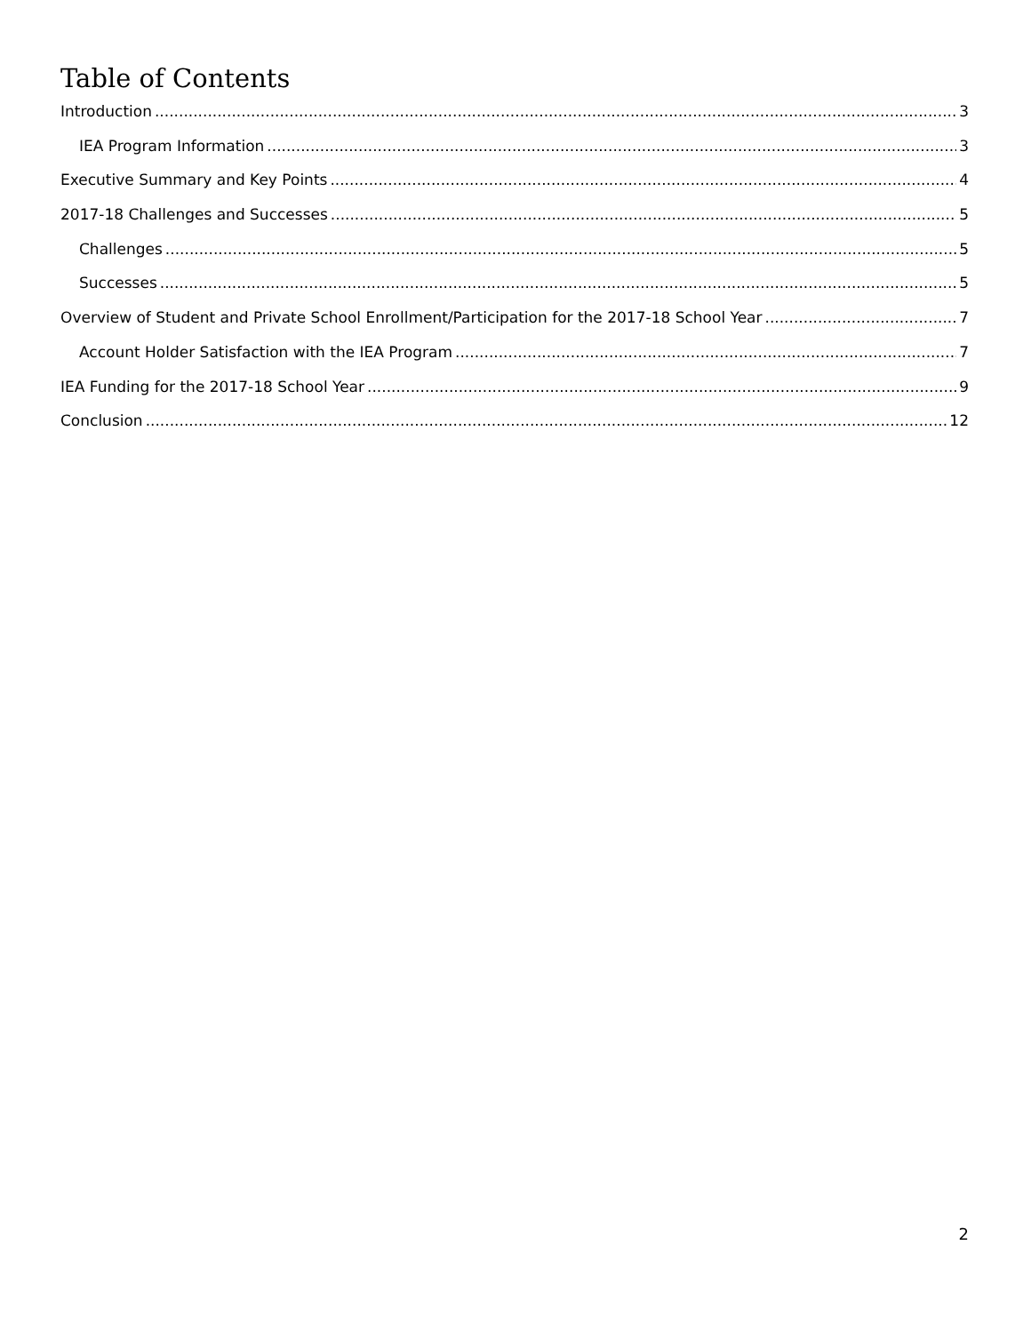Table of Contents
Introduction 3
IEA Program Information 3
Executive Summary and Key Points 4
2017-18 Challenges and Successes 5
Challenges 5
Successes 5
Overview of Student and Private School Enrollment/Participation for the 2017-18 School Year 7
Account Holder Satisfaction with the IEA Program 7
IEA Funding for the 2017-18 School Year 9
Conclusion 12
2